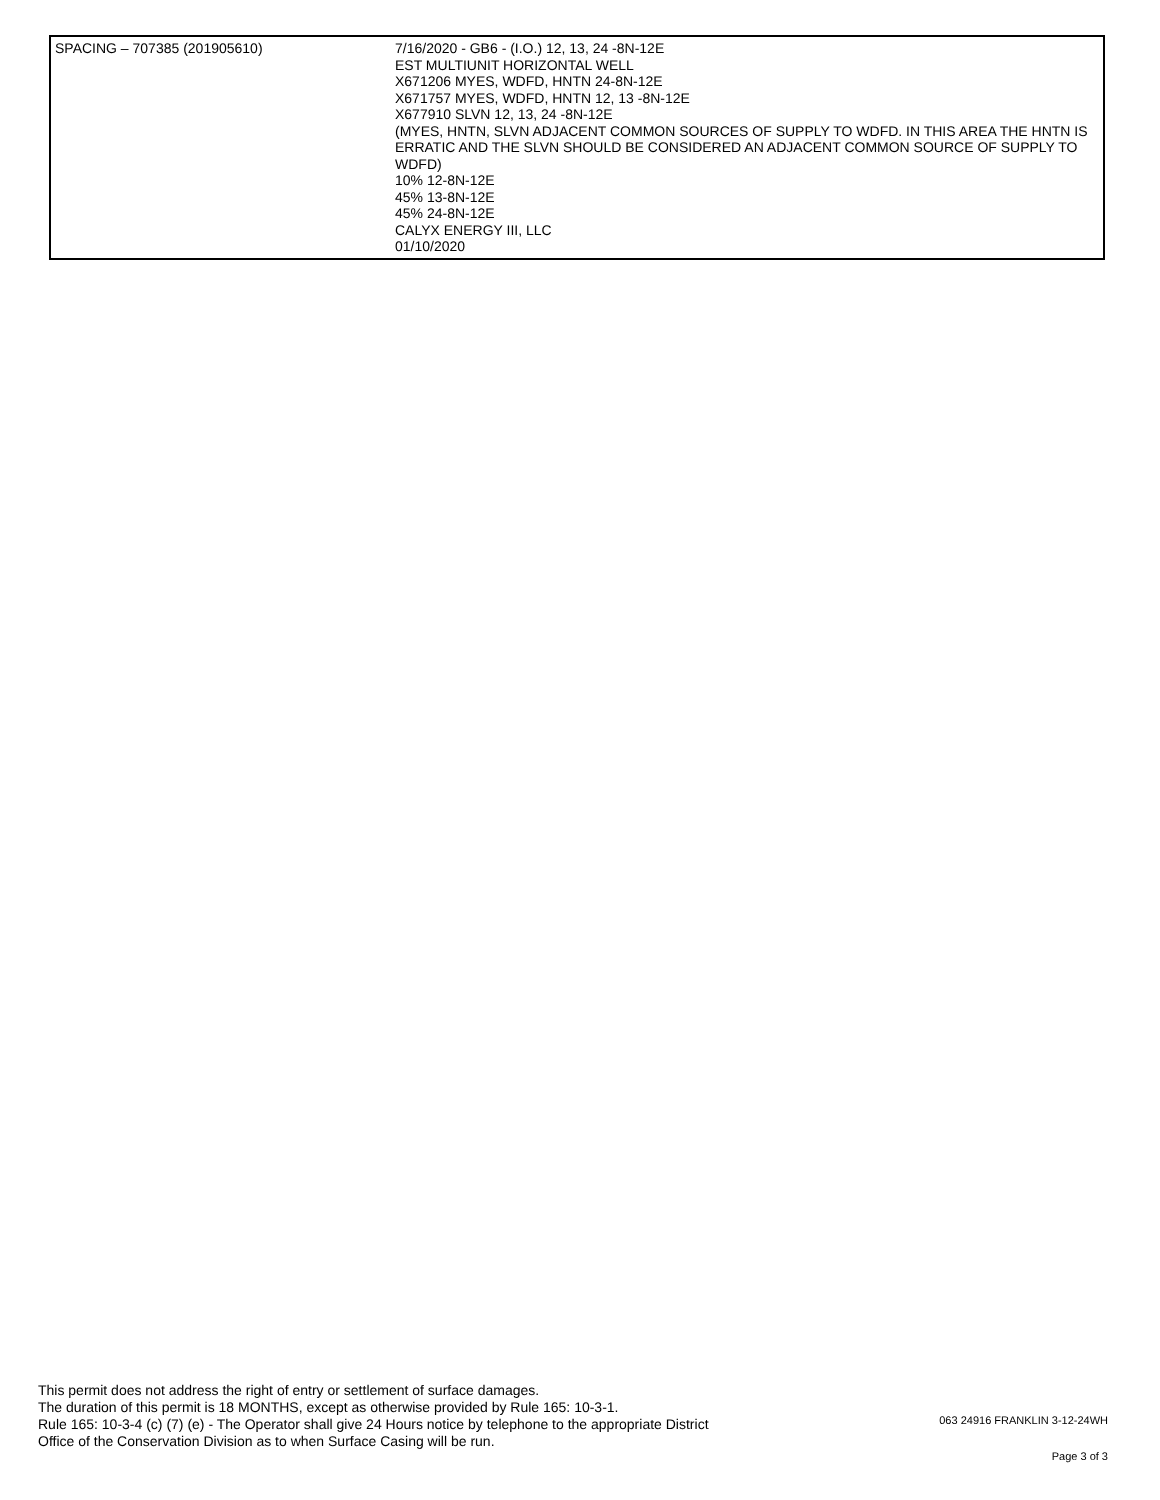| SPACING – 707385 (201905610) | 7/16/2020 - GB6 - (I.O.) 12, 13, 24 -8N-12E EST MULTIUNIT HORIZONTAL WELL X671206 MYES, WDFD, HNTN 24-8N-12E X671757 MYES, WDFD, HNTN 12, 13 -8N-12E X677910 SLVN 12, 13, 24 -8N-12E (MYES, HNTN, SLVN ADJACENT COMMON SOURCES OF SUPPLY TO WDFD. IN THIS AREA THE HNTN IS ERRATIC AND THE SLVN SHOULD BE CONSIDERED AN ADJACENT COMMON SOURCE OF SUPPLY TO WDFD) 10% 12-8N-12E 45% 13-8N-12E 45% 24-8N-12E CALYX ENERGY III, LLC 01/10/2020 |
This permit does not address the right of entry or settlement of surface damages.
The duration of this permit is 18 MONTHS, except as otherwise provided by Rule 165: 10-3-1.
Rule 165: 10-3-4 (c) (7) (e) - The Operator shall give 24 Hours notice by telephone to the appropriate District
Office of the Conservation Division as to when Surface Casing will be run.
063 24916 FRANKLIN 3-12-24WH
Page 3 of 3